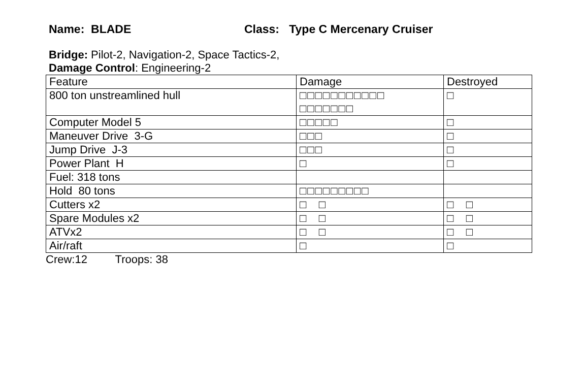Name: BLADE Class: Type C Mercenary Cruiser
Bridge: Pilot-2, Navigation-2, Space Tactics-2,
Damage Control: Engineering-2
| Feature | Damage | Destroyed |
| 800 ton unstreamlined hull | □□□□□□□□□□□ □□□□□□□ | □ |
| Computer Model 5 | □□□□□ | □ |
| Maneuver Drive 3-G | □□□ | □ |
| Jump Drive J-3 | □□□ | □ |
| Power Plant H | □ | □ |
| Fuel: 318 tons | | |
| Hold 80 tons | □□□□□□□□□ | |
| Cutters x2 | □ □ | □ □ |
| Spare Modules x2 | □ □ | □ □ |
| ATVx2 | □ □ | □ □ |
| Air/raft | □ | □ |
Crew:12 Troops: 38